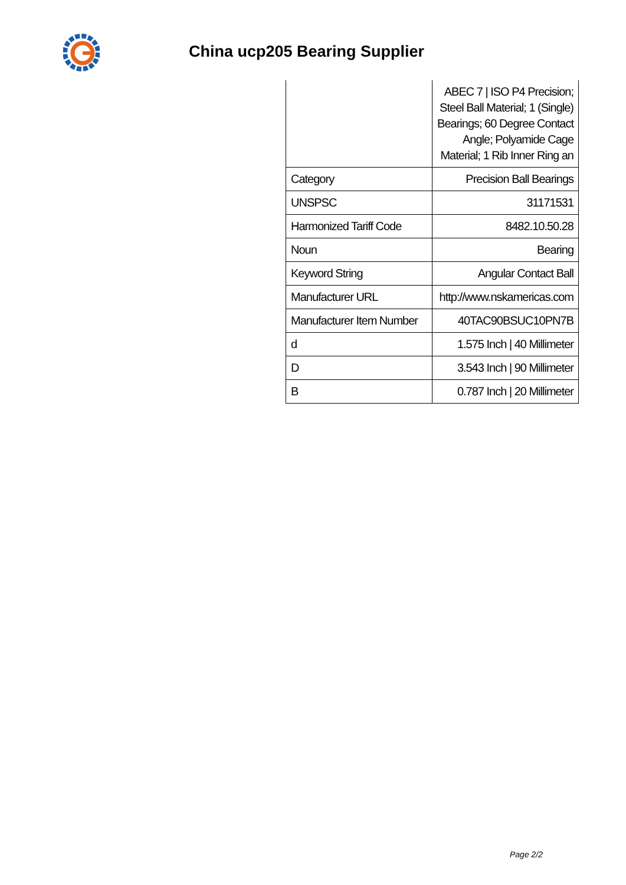China ucp205 Bearing Supplier
| | ABEC 7 / ISO P4 Precision; Steel Ball Material; 1 (Single) Bearings; 60 Degree Contact Angle; Polyamide Cage Material; 1 Rib Inner Ring an |
| Category | Precision Ball Bearings |
| UNSPSC | 31171531 |
| Harmonized Tariff Code | 8482.10.50.28 |
| Noun | Bearing |
| Keyword String | Angular Contact Ball |
| Manufacturer URL | http://www.nskamericas.com |
| Manufacturer Item Number | 40TAC90BSUC10PN7B |
| d | 1.575 Inch / 40 Millimeter |
| D | 3.543 Inch / 90 Millimeter |
| B | 0.787 Inch / 20 Millimeter |
Page 2/2